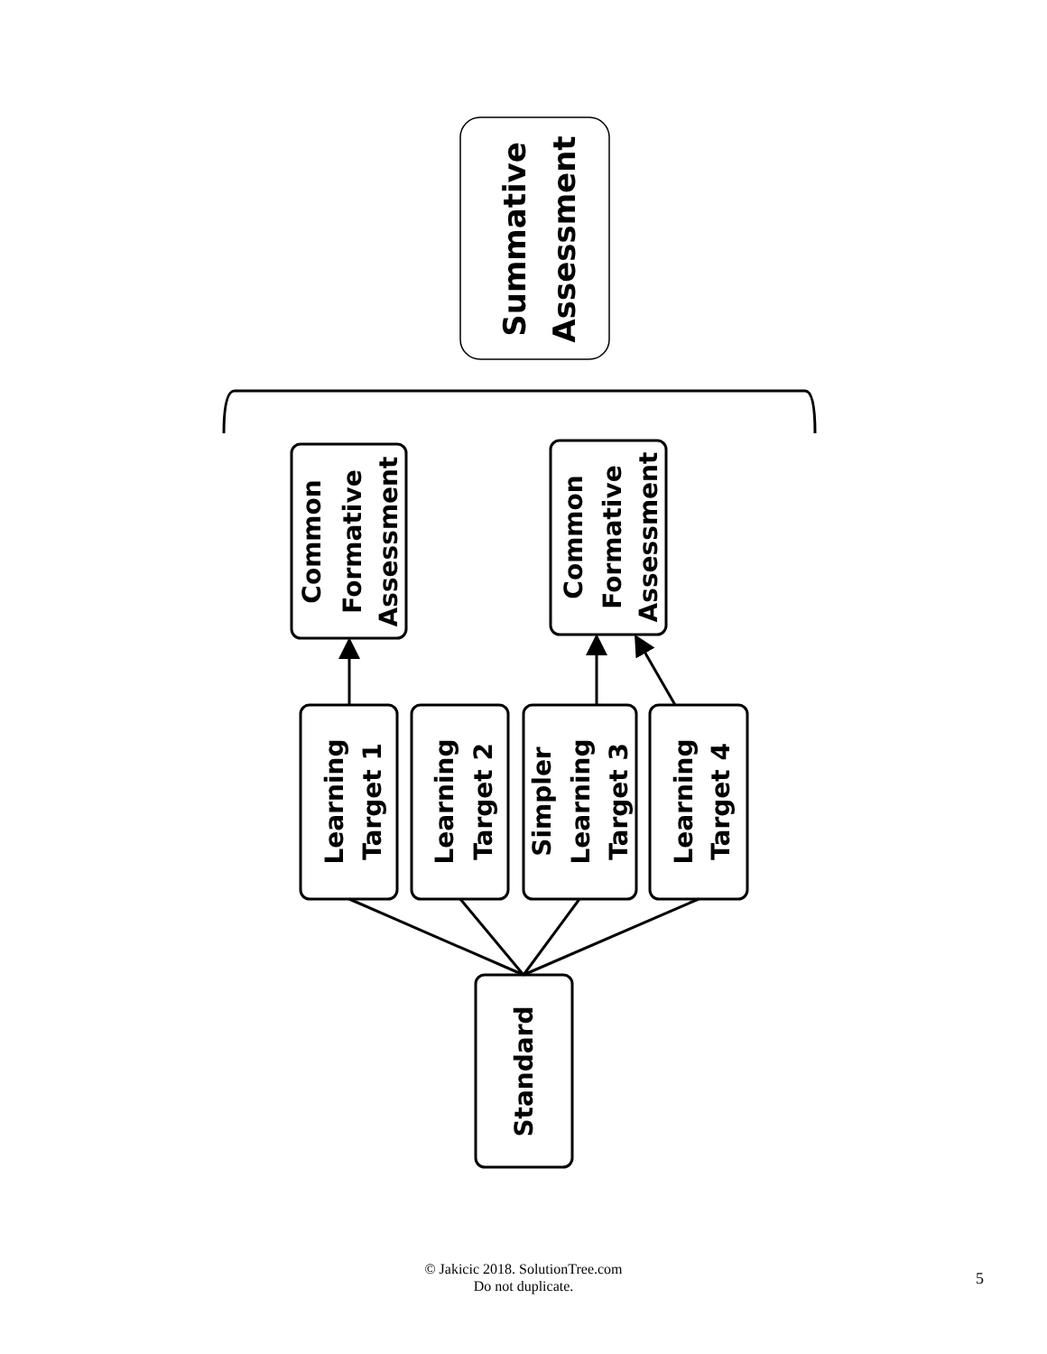Summative
Assessment
Common
Formative
Assessment
Common
Formative
Assessment
Learning
Target 1
Learning
Target 2
Simpler
Learning
Target 3
Learning
Target 4
Standard
© Jakicic 2018. SolutionTree.com
Do not duplicate.
5